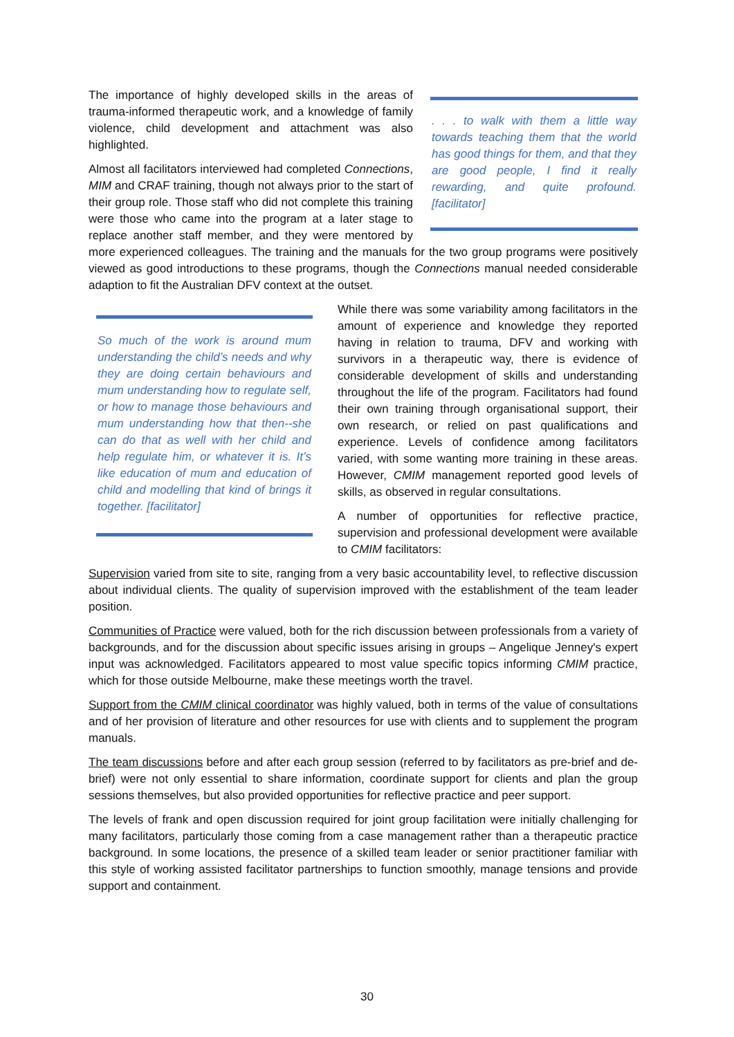. . . to walk with them a little way towards teaching them that the world has good things for them, and that they are good people, I find it really rewarding, and quite profound. [facilitator]
The importance of highly developed skills in the areas of trauma-informed therapeutic work, and a knowledge of family violence, child development and attachment was also highlighted.
Almost all facilitators interviewed had completed Connections, MIM and CRAF training, though not always prior to the start of their group role. Those staff who did not complete this training were those who came into the program at a later stage to replace another staff member, and they were mentored by more experienced colleagues. The training and the manuals for the two group programs were positively viewed as good introductions to these programs, though the Connections manual needed considerable adaption to fit the Australian DFV context at the outset.
So much of the work is around mum understanding the child’s needs and why they are doing certain behaviours and mum understanding how to regulate self, or how to manage those behaviours and mum understanding how that then--she can do that as well with her child and help regulate him, or whatever it is. It’s like education of mum and education of child and modelling that kind of brings it together. [facilitator]
While there was some variability among facilitators in the amount of experience and knowledge they reported having in relation to trauma, DFV and working with survivors in a therapeutic way, there is evidence of considerable development of skills and understanding throughout the life of the program. Facilitators had found their own training through organisational support, their own research, or relied on past qualifications and experience. Levels of confidence among facilitators varied, with some wanting more training in these areas. However, CMIM management reported good levels of skills, as observed in regular consultations.
A number of opportunities for reflective practice, supervision and professional development were available to CMIM facilitators:
Supervision varied from site to site, ranging from a very basic accountability level, to reflective discussion about individual clients. The quality of supervision improved with the establishment of the team leader position.
Communities of Practice were valued, both for the rich discussion between professionals from a variety of backgrounds, and for the discussion about specific issues arising in groups – Angelique Jenney's expert input was acknowledged. Facilitators appeared to most value specific topics informing CMIM practice, which for those outside Melbourne, make these meetings worth the travel.
Support from the CMIM clinical coordinator was highly valued, both in terms of the value of consultations and of her provision of literature and other resources for use with clients and to supplement the program manuals.
The team discussions before and after each group session (referred to by facilitators as pre-brief and de-brief) were not only essential to share information, coordinate support for clients and plan the group sessions themselves, but also provided opportunities for reflective practice and peer support.
The levels of frank and open discussion required for joint group facilitation were initially challenging for many facilitators, particularly those coming from a case management rather than a therapeutic practice background. In some locations, the presence of a skilled team leader or senior practitioner familiar with this style of working assisted facilitator partnerships to function smoothly, manage tensions and provide support and containment.
30